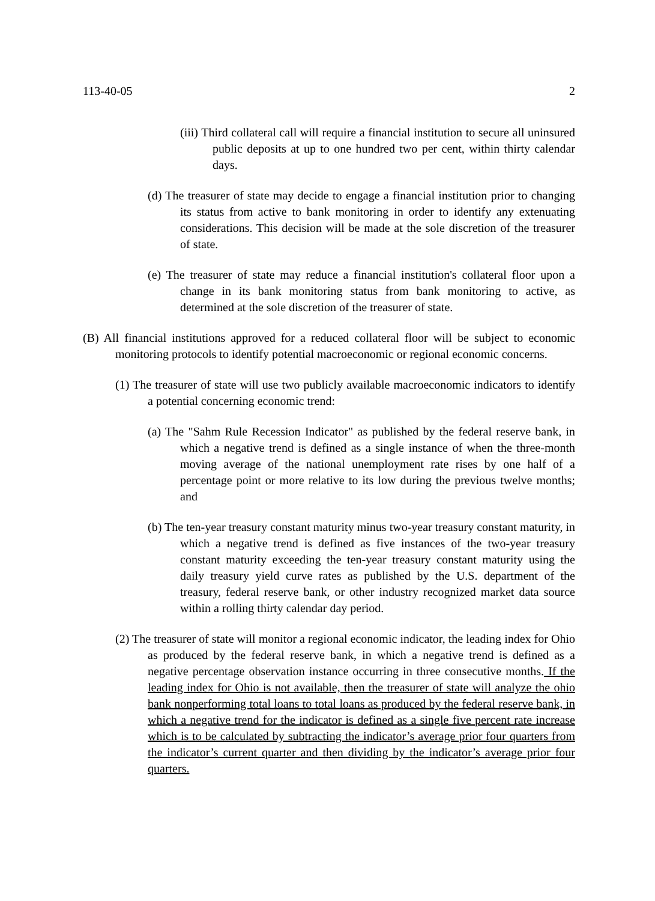113-40-05 2
(iii) Third collateral call will require a financial institution to secure all uninsured public deposits at up to one hundred two per cent, within thirty calendar days.
(d) The treasurer of state may decide to engage a financial institution prior to changing its status from active to bank monitoring in order to identify any extenuating considerations. This decision will be made at the sole discretion of the treasurer of state.
(e) The treasurer of state may reduce a financial institution's collateral floor upon a change in its bank monitoring status from bank monitoring to active, as determined at the sole discretion of the treasurer of state.
(B) All financial institutions approved for a reduced collateral floor will be subject to economic monitoring protocols to identify potential macroeconomic or regional economic concerns.
(1) The treasurer of state will use two publicly available macroeconomic indicators to identify a potential concerning economic trend:
(a) The "Sahm Rule Recession Indicator" as published by the federal reserve bank, in which a negative trend is defined as a single instance of when the three-month moving average of the national unemployment rate rises by one half of a percentage point or more relative to its low during the previous twelve months; and
(b) The ten-year treasury constant maturity minus two-year treasury constant maturity, in which a negative trend is defined as five instances of the two-year treasury constant maturity exceeding the ten-year treasury constant maturity using the daily treasury yield curve rates as published by the U.S. department of the treasury, federal reserve bank, or other industry recognized market data source within a rolling thirty calendar day period.
(2) The treasurer of state will monitor a regional economic indicator, the leading index for Ohio as produced by the federal reserve bank, in which a negative trend is defined as a negative percentage observation instance occurring in three consecutive months. If the leading index for Ohio is not available, then the treasurer of state will analyze the ohio bank nonperforming total loans to total loans as produced by the federal reserve bank, in which a negative trend for the indicator is defined as a single five percent rate increase which is to be calculated by subtracting the indicator’s average prior four quarters from the indicator’s current quarter and then dividing by the indicator’s average prior four quarters.